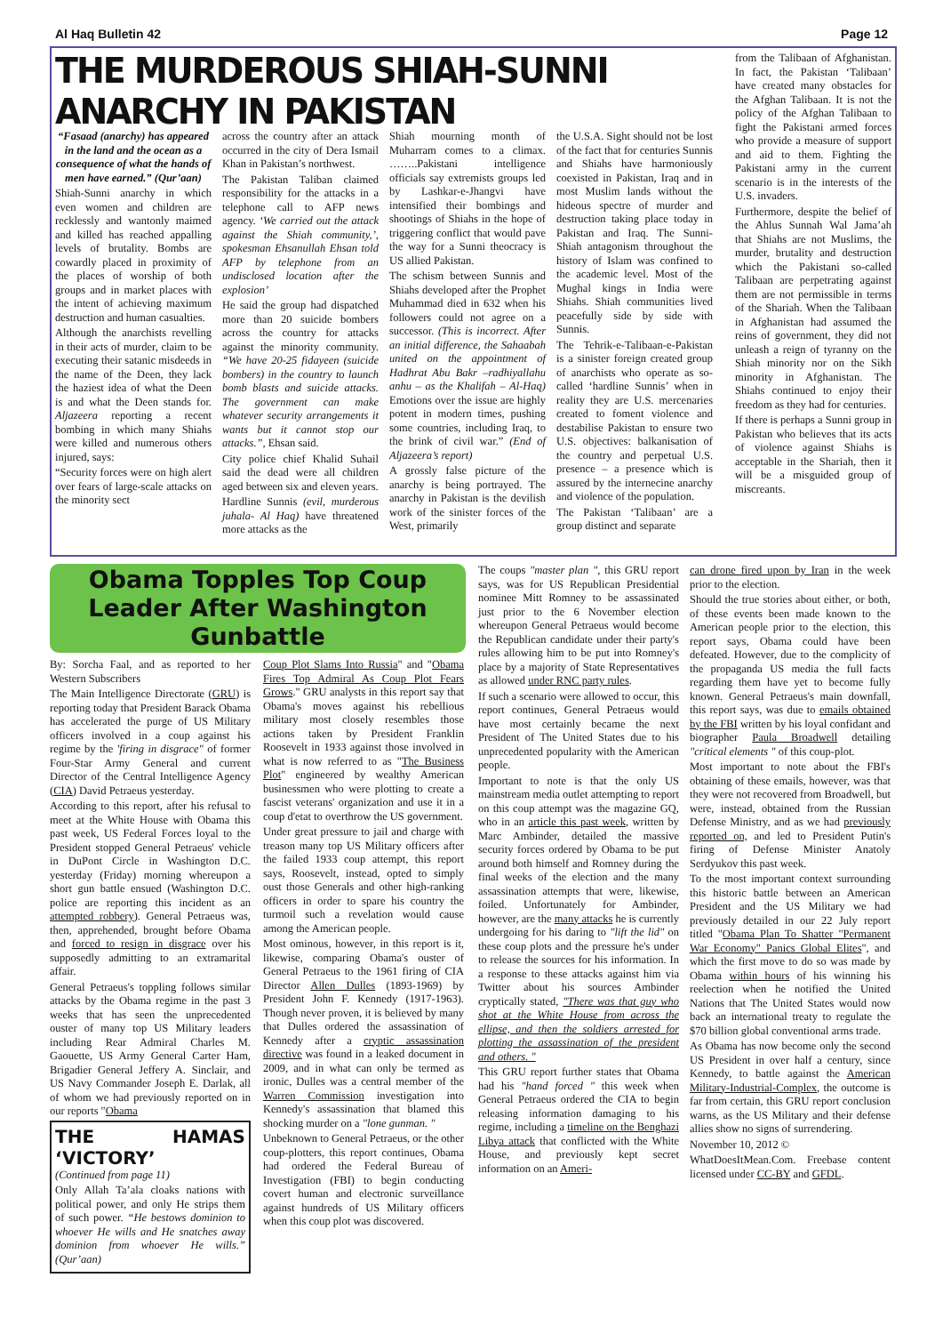Al Haq Bulletin 42 Page 12
THE MURDEROUS SHIAH-SUNNI ANARCHY IN PAKISTAN
“Fasaad (anarchy) has appeared in the land and the ocean as a consequence of what the hands of men have earned.” (Qur’aan)
Shiah-Sunni anarchy in which even women and children are recklessly and wantonly maimed and killed has reached appalling levels of brutality. Bombs are cowardly placed in proximity of the places of worship of both groups and in market places with the intent of achieving maximum destruction and human casualties.
Although the anarchists revelling in their acts of murder, claim to be executing their satanic misdeeds in the name of the Deen, they lack the haziest idea of what the Deen is and what the Deen stands for. Aljazeera reporting a recent bombing in which many Shiahs were killed and numerous others injured, says:
“Security forces were on high alert over fears of large-scale attacks on the minority sect
across the country after an attack occurred in the city of Dera Ismail Khan in Pakistan’s northwest.
The Pakistan Taliban claimed responsibility for the attacks in a telephone call to AFP news agency. ‘We carried out the attack against the Shiah community,’, spokesman Ehsanullah Ehsan told AFP by telephone from an undisclosed location after the explosion’
He said the group had dispatched more than 20 suicide bombers across the country for attacks against the minority community. “We have 20-25 fidayeen (suicide bombers) in the country to launch bomb blasts and suicide attacks. The government can make whatever security arrangements it wants but it cannot stop our attacks.”, Ehsan said.
City police chief Khalid Suhail said the dead were all children aged between six and eleven years.
Hardline Sunnis (evil, murderous juhala- Al Haq) have threatened more attacks as the
Shiah mourning month of Muharram comes to a climax. ……..Pakistani intelligence officials say extremists groups led by Lashkar-e-Jhangvi have intensified their bombings and shootings of Shiahs in the hope of triggering conflict that would pave the way for a Sunni theocracy is US allied Pakistan.
The schism between Sunnis and Shiahs developed after the Prophet Muhammad died in 632 when his followers could not agree on a successor. (This is incorrect. After an initial difference, the Sahaabah united on the appointment of Hadhrat Abu Bakr –radhiyallahu anhu – as the Khalifah – Al-Haq) Emotions over the issue are highly potent in modern times, pushing some countries, including Iraq, to the brink of civil war.” (End of Aljazeera’s report)
A grossly false picture of the anarchy is being portrayed. The anarchy in Pakistan is the devilish work of the sinister forces of the West, primarily
the U.S.A. Sight should not be lost of the fact that for centuries Sunnis and Shiahs have harmoniously coexisted in Pakistan, Iraq and in most Muslim lands without the hideous spectre of murder and destruction taking place today in Pakistan and Iraq. The Sunni-Shiah antagonism throughout the history of Islam was confined to the academic level. Most of the Mughal kings in India were Shiahs. Shiah communities lived peacefully side by side with Sunnis.
The Tehrik-e-Talibaan-e-Pakistan is a sinister foreign created group of anarchists who operate as so-called ‘hardline Sunnis’ when in reality they are U.S. mercenaries created to foment violence and destabilise Pakistan to ensure two U.S. objectives: balkanisation of the country and perpetual U.S. presence – a presence which is assured by the internecine anarchy and violence of the population.
The Pakistan ‘Talibaan’ are a group distinct and separate
from the Talibaan of Afghanistan. In fact, the Pakistan ‘Talibaan’ have created many obstacles for the Afghan Talibaan. It is not the policy of the Afghan Talibaan to fight the Pakistani armed forces who provide a measure of support and aid to them. Fighting the Pakistani army in the current scenario is in the interests of the U.S. invaders.
Furthermore, despite the belief of the Ahlus Sunnah Wal Jama’ah that Shiahs are not Muslims, the murder, brutality and destruction which the Pakistani so-called Talibaan are perpetrating against them are not permissible in terms of the Shariah. When the Talibaan in Afghanistan had assumed the reins of government, they did not unleash a reign of tyranny on the Shiah minority nor on the Sikh minority in Afghanistan. The Shiahs continued to enjoy their freedom as they had for centuries.
If there is perhaps a Sunni group in Pakistan who believes that its acts of violence against Shiahs is acceptable in the Shariah, then it will be a misguided group of miscreants.
Obama Topples Top Coup Leader After Washington Gunbattle
By: Sorcha Faal, and as reported to her Western Subscribers
The Main Intelligence Directorate (GRU) is reporting today that President Barack Obama has accelerated the purge of US Military officers involved in a coup against his regime by the 'firing in disgrace" of former Four-Star Army General and current Director of the Central Intelligence Agency (CIA) David Petraeus yesterday.
According to this report, after his refusal to meet at the White House with Obama this past week, US Federal Forces loyal to the President stopped General Petraeus' vehicle in DuPont Circle in Washington D.C. yesterday (Friday) morning whereupon a short gun battle ensued (Washington D.C. police are reporting this incident as an attempted robbery). General Petraeus was, then, apprehended, brought before Obama and forced to resign in disgrace over his supposedly admitting to an extramarital affair.
General Petraeus's toppling follows similar attacks by the Obama regime in the past 3 weeks that has seen the unprecedented ouster of many top US Military leaders including Rear Admiral Charles M. Gaouette, US Army General Carter Ham, Brigadier General Jeffery A. Sinclair, and US Navy Commander Joseph E. Darlak, all of whom we had previously reported on in our reports "Obama
THE HAMAS ‘VICTORY’
(Continued from page 11)
Only Allah Ta’ala cloaks nations with political power, and only He strips them of such power. “He bestows dominion to whoever He wills and He snatches away dominion from whoever He wills.” (Qur’aan)
Coup Plot Slams Into Russia" and "Obama Fires Top Admiral As Coup Plot Fears Grows." GRU analysts in this report say that Obama's moves against his rebellious military most closely resembles those actions taken by President Franklin Roosevelt in 1933 against those involved in what is now referred to as "The Business Plot" engineered by wealthy American businessmen who were plotting to create a fascist veterans' organization and use it in a coup d'etat to overthrow the US government.
Under great pressure to jail and charge with treason many top US Military officers after the failed 1933 coup attempt, this report says, Roosevelt, instead, opted to simply oust those Generals and other high-ranking officers in order to spare his country the turmoil such a revelation would cause among the American people.
Most ominous, however, in this report is it, likewise, comparing Obama's ouster of General Petraeus to the 1961 firing of CIA Director Allen Dulles (1893-1969) by President John F. Kennedy (1917-1963). Though never proven, it is believed by many that Dulles ordered the assassination of Kennedy after a cryptic assassination directive was found in a leaked document in 2009, and in what can only be termed as ironic, Dulles was a central member of the Warren Commission investigation into Kennedy's assassination that blamed this shocking murder on a "lone gunman. "
Unbeknown to General Petraeus, or the other coup-plotters, this report continues, Obama had ordered the Federal Bureau of Investigation (FBI) to begin conducting covert human and electronic surveillance against hundreds of US Military officers when this coup plot was discovered.
The coups "master plan ", this GRU report says, was for US Republican Presidential nominee Mitt Romney to be assassinated just prior to the 6 November election whereupon General Petraeus would become the Republican candidate under their party's rules allowing him to be put into Romney's place by a majority of State Representatives as allowed under RNC party rules.
If such a scenario were allowed to occur, this report continues, General Petraeus would have most certainly became the next President of The United States due to his unprecedented popularity with the American people.
Important to note is that the only US mainstream media outlet attempting to report on this coup attempt was the magazine GQ, who in an article this past week, written by Marc Ambinder, detailed the massive security forces ordered by Obama to be put around both himself and Romney during the final weeks of the election and the many assassination attempts that were, likewise, foiled. Unfortunately for Ambinder, however, are the many attacks he is currently undergoing for his daring to "lift the lid" on these coup plots and the pressure he's under to release the sources for his information. In a response to these attacks against him via Twitter about his sources Ambinder cryptically stated, "There was that guy who shot at the White House from across the ellipse, and then the soldiers arrested for plotting the assassination of the president and others. "
This GRU report further states that Obama had his "hand forced " this week when General Petraeus ordered the CIA to begin releasing information damaging to his regime, including a timeline on the Benghazi Libya attack that conflicted with the White House, and previously kept secret information on an Ameri-
can drone fired upon by Iran in the week prior to the election.
Should the true stories about either, or both, of these events been made known to the American people prior to the election, this report says, Obama could have been defeated. However, due to the complicity of the propaganda US media the full facts regarding them have yet to become fully known. General Petraeus's main downfall, this report says, was due to emails obtained by the FBI written by his loyal confidant and biographer Paula Broadwell detailing "critical elements " of this coup-plot.
Most important to note about the FBI's obtaining of these emails, however, was that they were not recovered from Broadwell, but were, instead, obtained from the Russian Defense Ministry, and as we had previously reported on, and led to President Putin's firing of Defense Minister Anatoly Serdyukov this past week.
To the most important context surrounding this historic battle between an American President and the US Military we had previously detailed in our 22 July report titled "Obama Plan To Shatter "Permanent War Economy" Panics Global Elites", and which the first move to do so was made by Obama within hours of his winning his reelection when he notified the United Nations that The United States would now back an international treaty to regulate the $70 billion global conventional arms trade.
As Obama has now become only the second US President in over half a century, since Kennedy, to battle against the American Military-Industrial-Complex, the outcome is far from certain, this GRU report conclusion warns, as the US Military and their defense allies show no signs of surrendering.
November 10, 2012 ©
WhatDoesItMean.Com. Freebase content licensed under CC-BY and GFDL.